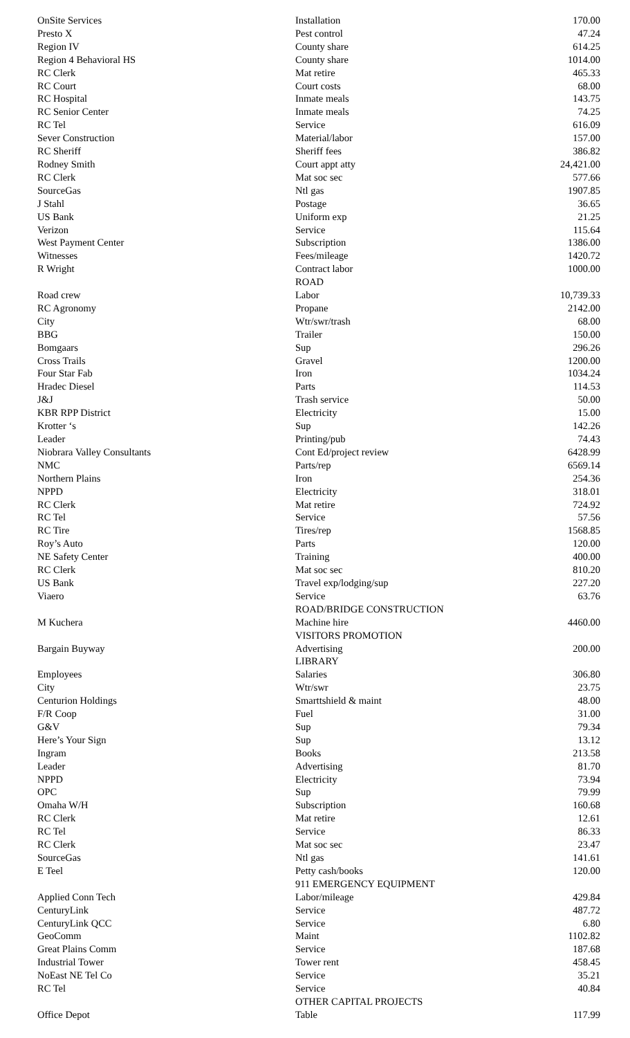| OnSite Services | Installation | 170.00 |
| Presto X | Pest control | 47.24 |
| Region IV | County share | 614.25 |
| Region 4 Behavioral HS | County share | 1014.00 |
| RC Clerk | Mat retire | 465.33 |
| RC Court | Court costs | 68.00 |
| RC Hospital | Inmate meals | 143.75 |
| RC Senior Center | Inmate meals | 74.25 |
| RC Tel | Service | 616.09 |
| Sever Construction | Material/labor | 157.00 |
| RC Sheriff | Sheriff fees | 386.82 |
| Rodney Smith | Court appt atty | 24,421.00 |
| RC Clerk | Mat soc sec | 577.66 |
| SourceGas | Ntl gas | 1907.85 |
| J Stahl | Postage | 36.65 |
| US Bank | Uniform exp | 21.25 |
| Verizon | Service | 115.64 |
| West Payment Center | Subscription | 1386.00 |
| Witnesses | Fees/mileage | 1420.72 |
| R Wright | Contract labor | 1000.00 |
| | ROAD | |
| Road crew | Labor | 10,739.33 |
| RC Agronomy | Propane | 2142.00 |
| City | Wtr/swr/trash | 68.00 |
| BBG | Trailer | 150.00 |
| Bomgaars | Sup | 296.26 |
| Cross Trails | Gravel | 1200.00 |
| Four Star Fab | Iron | 1034.24 |
| Hradec Diesel | Parts | 114.53 |
| J&J | Trash service | 50.00 |
| KBR RPP District | Electricity | 15.00 |
| Krotter ‘s | Sup | 142.26 |
| Leader | Printing/pub | 74.43 |
| Niobrara Valley Consultants | Cont Ed/project review | 6428.99 |
| NMC | Parts/rep | 6569.14 |
| Northern Plains | Iron | 254.36 |
| NPPD | Electricity | 318.01 |
| RC Clerk | Mat retire | 724.92 |
| RC Tel | Service | 57.56 |
| RC Tire | Tires/rep | 1568.85 |
| Roy’s Auto | Parts | 120.00 |
| NE Safety Center | Training | 400.00 |
| RC Clerk | Mat soc sec | 810.20 |
| US Bank | Travel exp/lodging/sup | 227.20 |
| Viaero | Service | 63.76 |
| | ROAD/BRIDGE CONSTRUCTION | |
| M Kuchera | Machine hire | 4460.00 |
| | VISITORS PROMOTION | |
| Bargain Buyway | Advertising | 200.00 |
| | LIBRARY | |
| Employees | Salaries | 306.80 |
| City | Wtr/swr | 23.75 |
| Centurion Holdings | Smarttshield & maint | 48.00 |
| F/R Coop | Fuel | 31.00 |
| G&V | Sup | 79.34 |
| Here’s Your Sign | Sup | 13.12 |
| Ingram | Books | 213.58 |
| Leader | Advertising | 81.70 |
| NPPD | Electricity | 73.94 |
| OPC | Sup | 79.99 |
| Omaha W/H | Subscription | 160.68 |
| RC Clerk | Mat retire | 12.61 |
| RC Tel | Service | 86.33 |
| RC Clerk | Mat soc sec | 23.47 |
| SourceGas | Ntl gas | 141.61 |
| E Teel | Petty cash/books | 120.00 |
| | 911 EMERGENCY EQUIPMENT | |
| Applied Conn Tech | Labor/mileage | 429.84 |
| CenturyLink | Service | 487.72 |
| CenturyLink QCC | Service | 6.80 |
| GeoComm | Maint | 1102.82 |
| Great Plains Comm | Service | 187.68 |
| Industrial Tower | Tower rent | 458.45 |
| NoEast NE Tel Co | Service | 35.21 |
| RC Tel | Service | 40.84 |
| | OTHER CAPITAL PROJECTS | |
| Office Depot | Table | 117.99 |